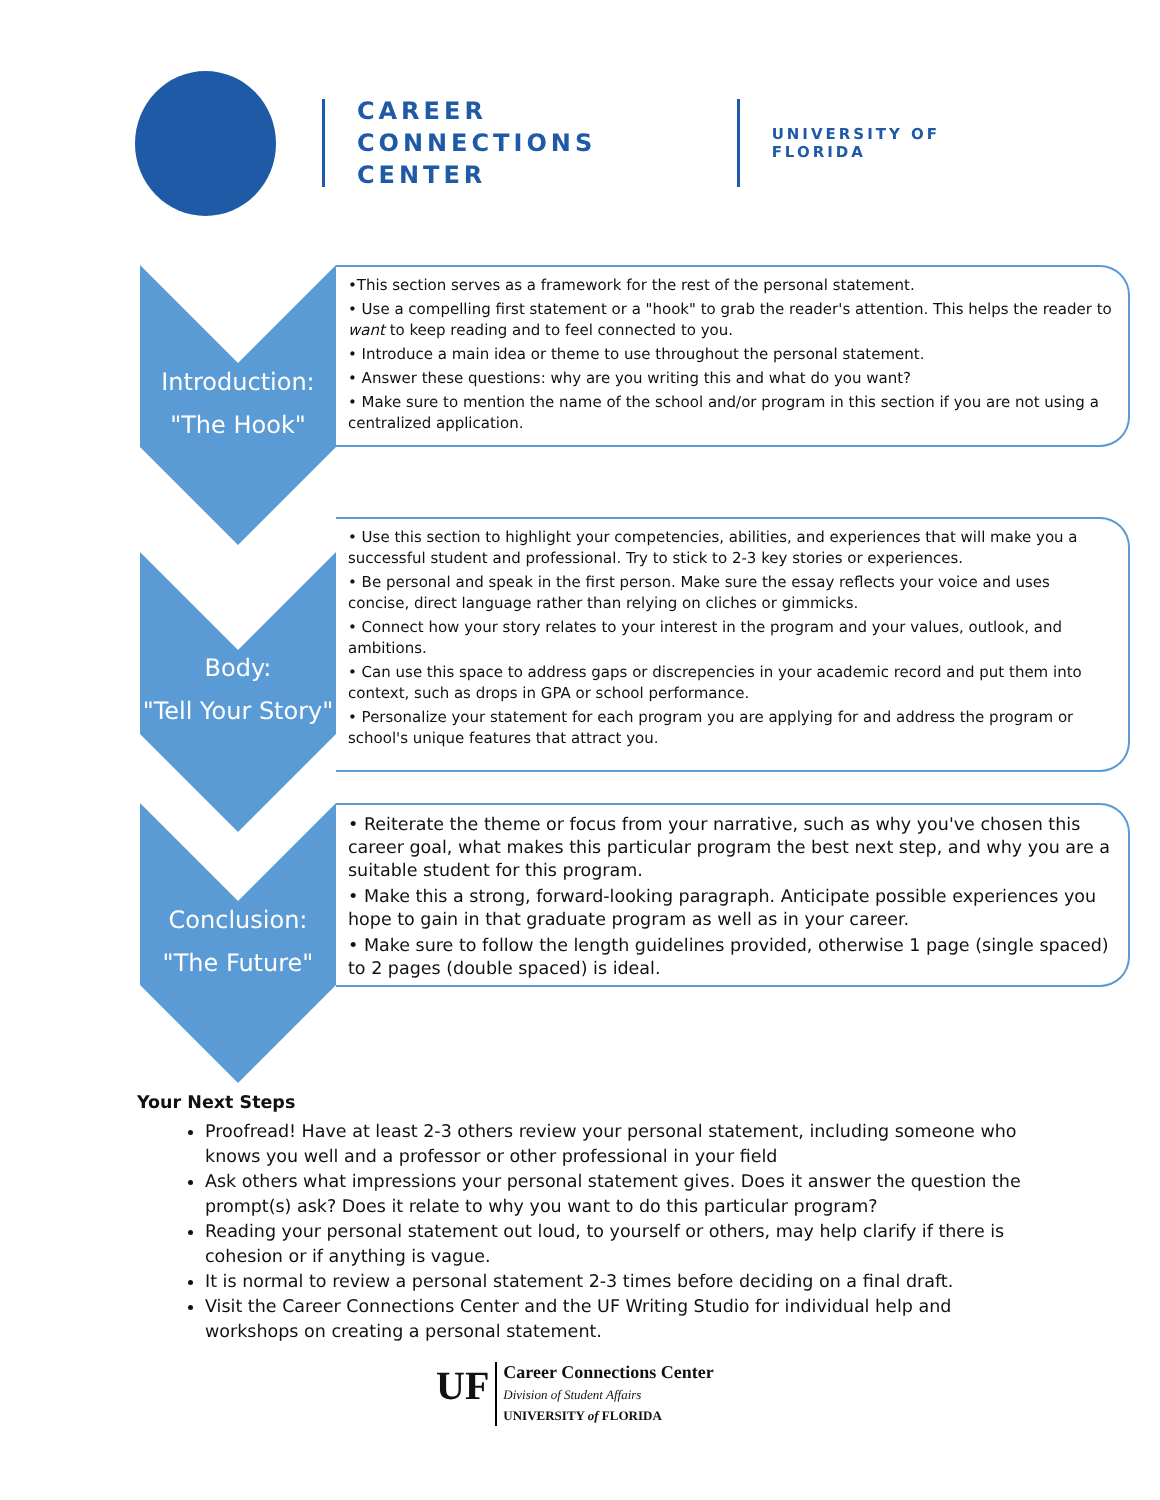CAREER CONNECTIONS CENTER
UNIVERSITY OF FLORIDA
Introduction:
"The Hook"
•This section serves as a framework for the rest of the personal statement.
• Use a compelling first statement or a "hook" to grab the reader's attention. This helps the reader to want to keep reading and to feel connected to you.
• Introduce a main idea or theme to use throughout the personal statement.
• Answer these questions: why are you writing this and what do you want?
• Make sure to mention the name of the school and/or program in this section if you are not using a centralized application.
Body:
"Tell Your Story"
• Use this section to highlight your competencies, abilities, and experiences that will make you a successful student and professional. Try to stick to 2-3 key stories or experiences.
• Be personal and speak in the first person. Make sure the essay reflects your voice and uses concise, direct language rather than relying on cliches or gimmicks.
• Connect how your story relates to your interest in the program and your values, outlook, and ambitions.
• Can use this space to address gaps or discrepencies in your academic record and put them into context, such as drops in GPA or school performance.
• Personalize your statement for each program you are applying for and address the program or school's unique features that attract you.
Conclusion:
"The Future"
• Reiterate the theme or focus from your narrative, such as why you've chosen this career goal, what makes this particular program the best next step, and why you are a suitable student for this program.
• Make this a strong, forward-looking paragraph. Anticipate possible experiences you hope to gain in that graduate program as well as in your career.
• Make sure to follow the length guidelines provided, otherwise 1 page (single spaced) to 2 pages (double spaced) is ideal.
Your Next Steps
Proofread! Have at least 2-3 others review your personal statement, including someone who knows you well and a professor or other professional in your field
Ask others what impressions your personal statement gives. Does it answer the question the prompt(s) ask? Does it relate to why you want to do this particular program?
Reading your personal statement out loud, to yourself or others, may help clarify if there is cohesion or if anything is vague.
It is normal to review a personal statement 2-3 times before deciding on a final draft.
Visit the Career Connections Center and the UF Writing Studio for individual help and workshops on creating a personal statement.
UF
Career Connections Center
Division of Student Affairs
UNIVERSITY of FLORIDA